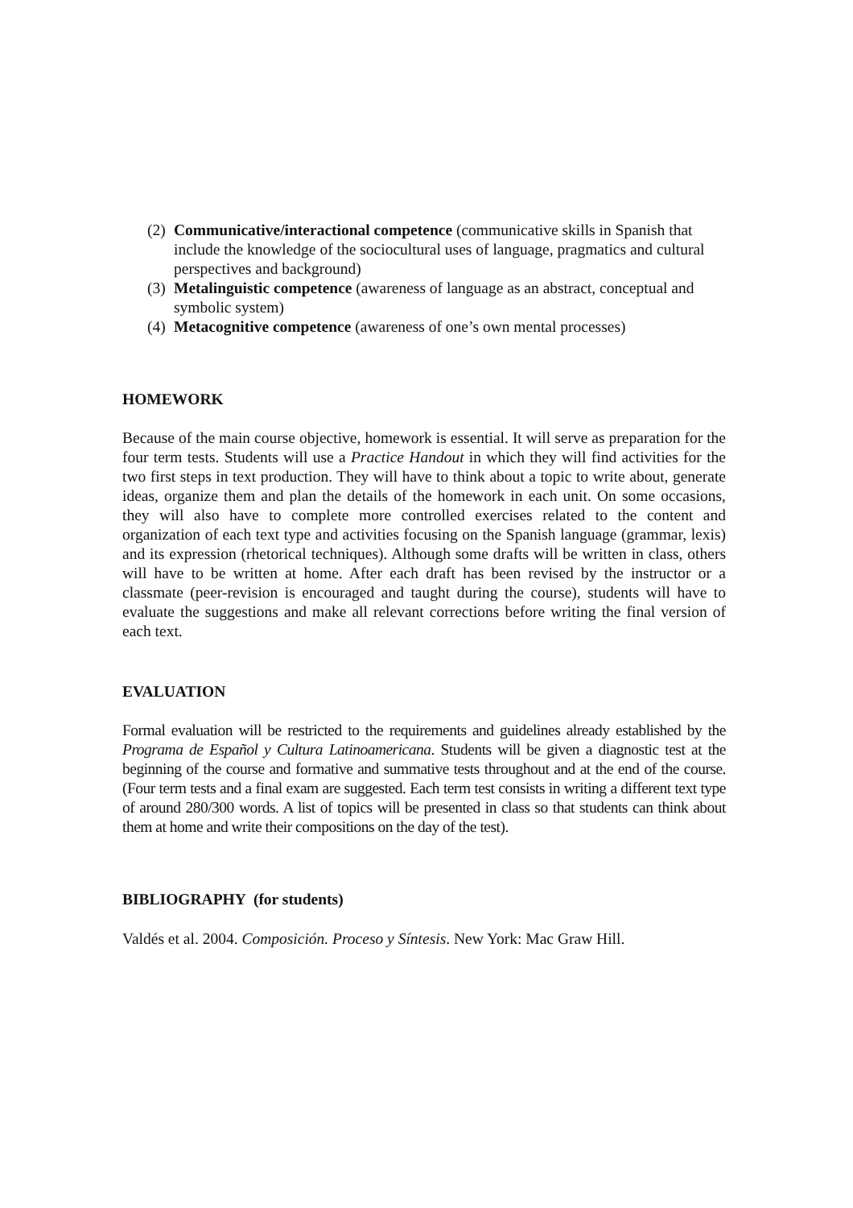(2) Communicative/interactional competence (communicative skills in Spanish that include the knowledge of the sociocultural uses of language, pragmatics and cultural perspectives and background)
(3) Metalinguistic competence (awareness of language as an abstract, conceptual and symbolic system)
(4) Metacognitive competence (awareness of one’s own mental processes)
HOMEWORK
Because of the main course objective, homework is essential. It will serve as preparation for the four term tests. Students will use a Practice Handout in which they will find activities for the two first steps in text production. They will have to think about a topic to write about, generate ideas, organize them and plan the details of the homework in each unit. On some occasions, they will also have to complete more controlled exercises related to the content and organization of each text type and activities focusing on the Spanish language (grammar, lexis) and its expression (rhetorical techniques). Although some drafts will be written in class, others will have to be written at home. After each draft has been revised by the instructor or a classmate (peer-revision is encouraged and taught during the course), students will have to evaluate the suggestions and make all relevant corrections before writing the final version of each text.
EVALUATION
Formal evaluation will be restricted to the requirements and guidelines already established by the Programa de Español y Cultura Latinoamericana. Students will be given a diagnostic test at the beginning of the course and formative and summative tests throughout and at the end of the course. (Four term tests and a final exam are suggested. Each term test consists in writing a different text type of around 280/300 words. A list of topics will be presented in class so that students can think about them at home and write their compositions on the day of the test).
BIBLIOGRAPHY (for students)
Valdés et al. 2004. Composición. Proceso y Síntesis. New York: Mac Graw Hill.